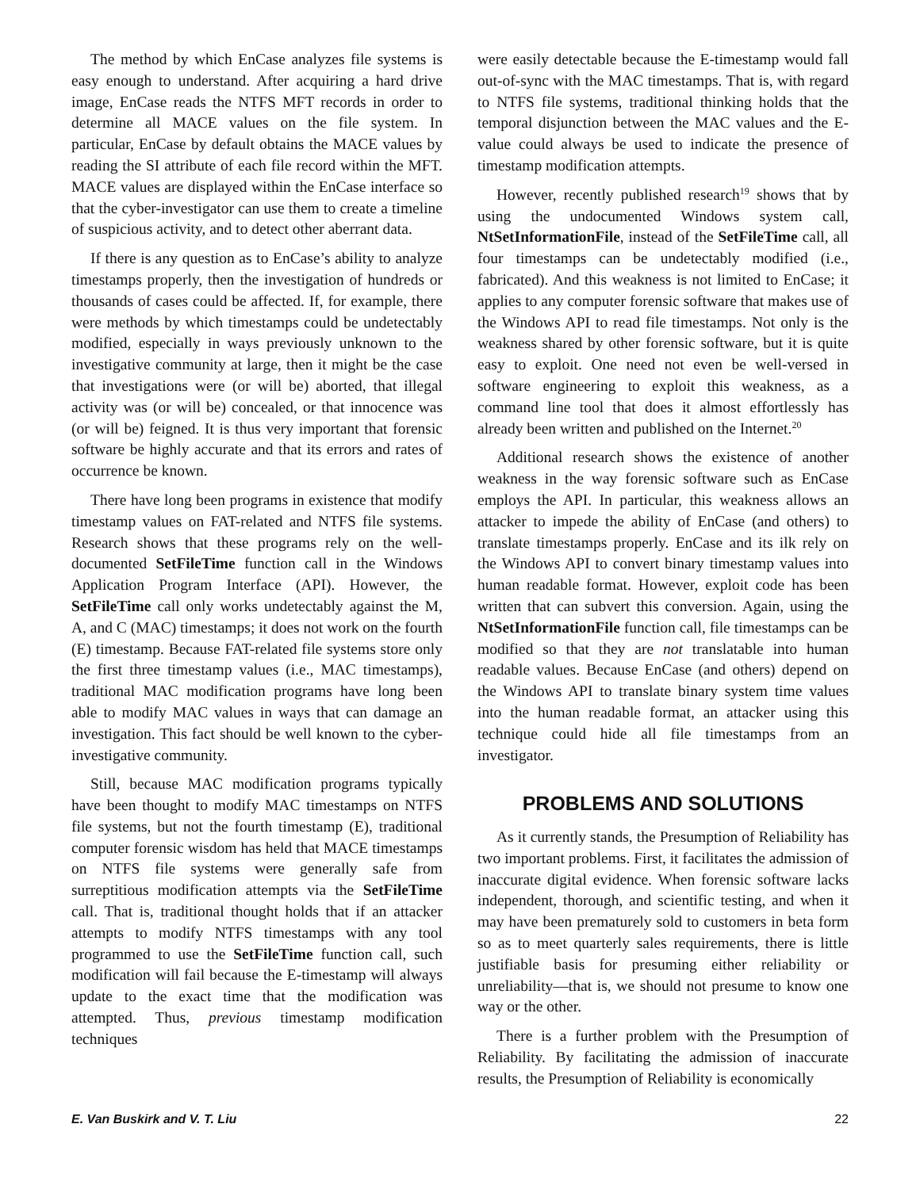The method by which EnCase analyzes file systems is easy enough to understand. After acquiring a hard drive image, EnCase reads the NTFS MFT records in order to determine all MACE values on the file system. In particular, EnCase by default obtains the MACE values by reading the SI attribute of each file record within the MFT. MACE values are displayed within the EnCase interface so that the cyber-investigator can use them to create a timeline of suspicious activity, and to detect other aberrant data.
If there is any question as to EnCase’s ability to analyze timestamps properly, then the investigation of hundreds or thousands of cases could be affected. If, for example, there were methods by which timestamps could be undetectably modified, especially in ways previously unknown to the investigative community at large, then it might be the case that investigations were (or will be) aborted, that illegal activity was (or will be) concealed, or that innocence was (or will be) feigned. It is thus very important that forensic software be highly accurate and that its errors and rates of occurrence be known.
There have long been programs in existence that modify timestamp values on FAT-related and NTFS file systems. Research shows that these programs rely on the well-documented SetFileTime function call in the Windows Application Program Interface (API). However, the SetFileTime call only works undetectably against the M, A, and C (MAC) timestamps; it does not work on the fourth (E) timestamp. Because FAT-related file systems store only the first three timestamp values (i.e., MAC timestamps), traditional MAC modification programs have long been able to modify MAC values in ways that can damage an investigation. This fact should be well known to the cyber-investigative community.
Still, because MAC modification programs typically have been thought to modify MAC timestamps on NTFS file systems, but not the fourth timestamp (E), traditional computer forensic wisdom has held that MACE timestamps on NTFS file systems were generally safe from surreptitious modification attempts via the SetFileTime call. That is, traditional thought holds that if an attacker attempts to modify NTFS timestamps with any tool programmed to use the SetFileTime function call, such modification will fail because the E-timestamp will always update to the exact time that the modification was attempted. Thus, previous timestamp modification techniques
were easily detectable because the E-timestamp would fall out-of-sync with the MAC timestamps. That is, with regard to NTFS file systems, traditional thinking holds that the temporal disjunction between the MAC values and the E-value could always be used to indicate the presence of timestamp modification attempts.
However, recently published research<sup>19</sup> shows that by using the undocumented Windows system call, NtSetInformationFile, instead of the SetFileTime call, all four timestamps can be undetectably modified (i.e., fabricated). And this weakness is not limited to EnCase; it applies to any computer forensic software that makes use of the Windows API to read file timestamps. Not only is the weakness shared by other forensic software, but it is quite easy to exploit. One need not even be well-versed in software engineering to exploit this weakness, as a command line tool that does it almost effortlessly has already been written and published on the Internet.<sup>20</sup>
Additional research shows the existence of another weakness in the way forensic software such as EnCase employs the API. In particular, this weakness allows an attacker to impede the ability of EnCase (and others) to translate timestamps properly. EnCase and its ilk rely on the Windows API to convert binary timestamp values into human readable format. However, exploit code has been written that can subvert this conversion. Again, using the NtSetInformationFile function call, file timestamps can be modified so that they are not translatable into human readable values. Because EnCase (and others) depend on the Windows API to translate binary system time values into the human readable format, an attacker using this technique could hide all file timestamps from an investigator.
PROBLEMS AND SOLUTIONS
As it currently stands, the Presumption of Reliability has two important problems. First, it facilitates the admission of inaccurate digital evidence. When forensic software lacks independent, thorough, and scientific testing, and when it may have been prematurely sold to customers in beta form so as to meet quarterly sales requirements, there is little justifiable basis for presuming either reliability or unreliability—that is, we should not presume to know one way or the other.
There is a further problem with the Presumption of Reliability. By facilitating the admission of inaccurate results, the Presumption of Reliability is economically
E. Van Buskirk and V. T. Liu 22